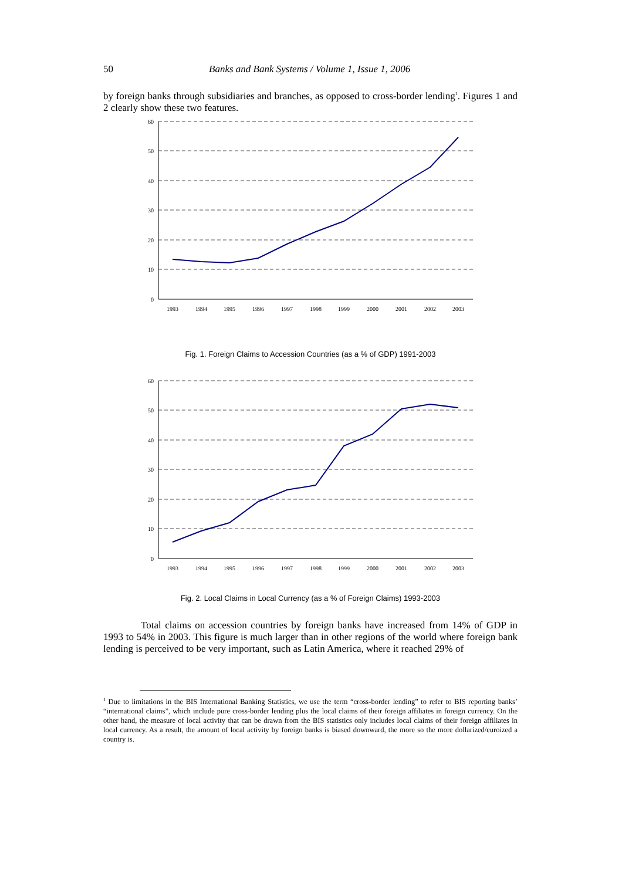50 Banks and Bank Systems / Volume 1, Issue 1, 2006
by foreign banks through subsidiaries and branches, as opposed to cross-border lending<sup>1</sup>. Figures 1 and 2 clearly show these two features.
60
50
40
30
20
10
0
1993
1994
1995
1996
1997
1998
1999
2000
2001
2002
2003
Fig. 1. Foreign Claims to Accession Countries (as a % of GDP) 1991-2003
60
50
40
30
20
10
0
1993
1994
1995
1996
1997
1998
1999
2000
2001
2002
2003
Fig. 2. Local Claims in Local Currency (as a % of Foreign Claims) 1993-2003
Total claims on accession countries by foreign banks have increased from 14% of GDP in 1993 to 54% in 2003. This figure is much larger than in other regions of the world where foreign bank lending is perceived to be very important, such as Latin America, where it reached 29% of
<sup>1</sup> Due to limitations in the BIS International Banking Statistics, we use the term “cross-border lending” to refer to BIS reporting banks’ “international claims”, which include pure cross-border lending plus the local claims of their foreign affiliates in foreign currency. On the other hand, the measure of local activity that can be drawn from the BIS statistics only includes local claims of their foreign affiliates in local currency. As a result, the amount of local activity by foreign banks is biased downward, the more so the more dollarized/euroized a country is.